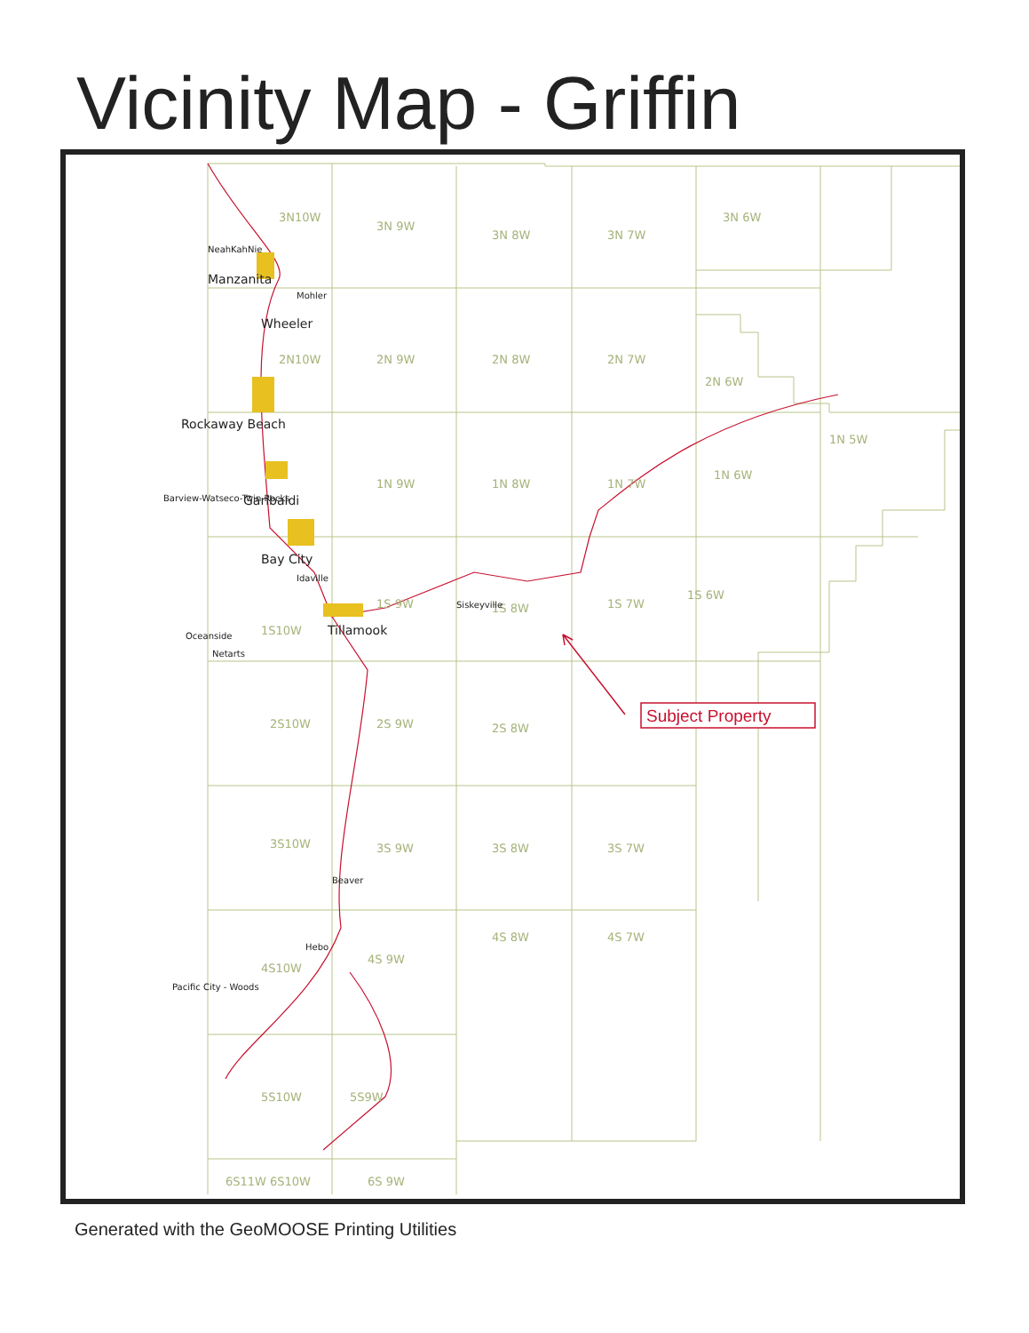Vicinity Map - Griffin
3N10W
3N 9W
3N 8W
3N 7W
3N 6W
2N10W
2N 9W
2N 8W
2N 7W
2N 6W
1N 9W
1N 8W
1N 7W
1N 6W
1N 5W
1S 9W
1S 8W
1S 7W
1S 6W
1S10W
2S10W
2S 9W
2S 8W
3S10W
3S 9W
3S 8W
3S 7W
4S10W
4S 9W
4S 8W
4S 7W
5S10W
5S9W
6S11W
6S10W
6S 9W
NeahKahNie
Manzanita
Mohler
Wheeler
Rockaway Beach
Barview-Watseco-Twin Rocks
Garibaldi
Bay City
Idaville
Siskeyville
Tillamook
Oceanside
Netarts
Beaver
Hebo
Pacific City - Woods
Subject Property
Generated with the GeoMOOSE Printing Utilities